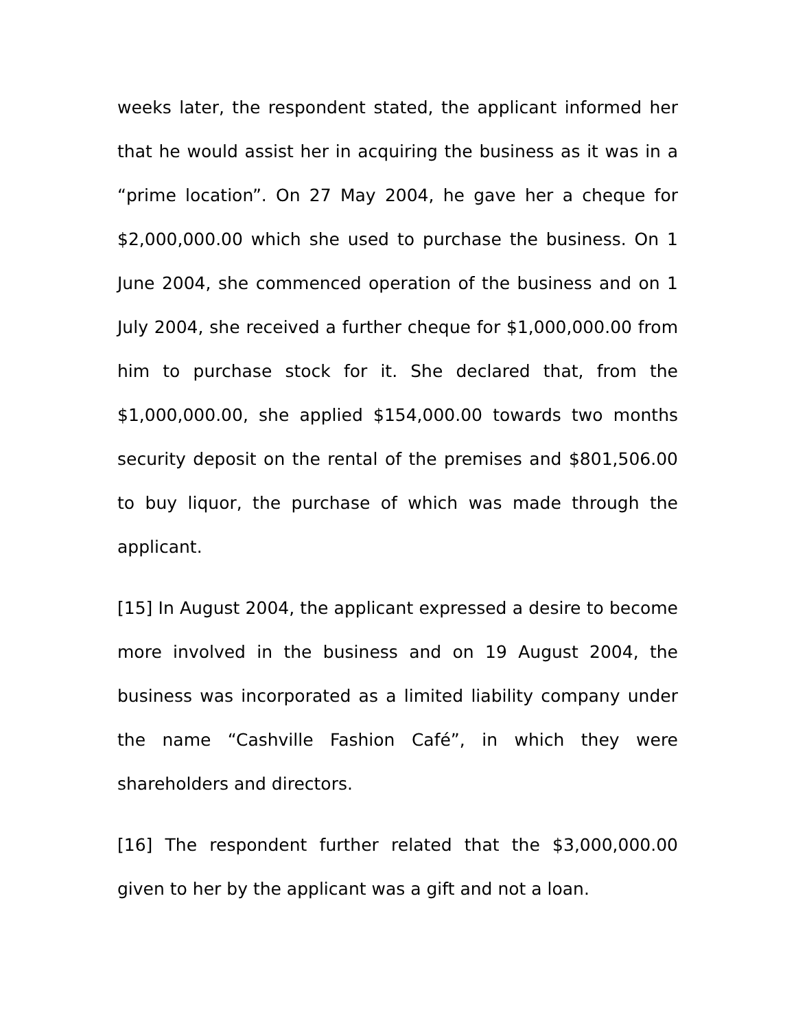weeks later, the respondent stated, the applicant informed her that he would assist her in acquiring the business as it was in a “prime location”. On 27 May 2004, he gave her a cheque for $2,000,000.00 which she used to purchase the business. On 1 June 2004, she commenced operation of the business and on 1 July 2004, she received a further cheque for $1,000,000.00 from him to purchase stock for it. She declared that, from the $1,000,000.00, she applied $154,000.00 towards two months security deposit on the rental of the premises and $801,506.00 to buy liquor, the purchase of which was made through the applicant.
[15] In August 2004, the applicant expressed a desire to become more involved in the business and on 19 August 2004, the business was incorporated as a limited liability company under the name “Cashville Fashion Café”, in which they were shareholders and directors.
[16] The respondent further related that the $3,000,000.00 given to her by the applicant was a gift and not a loan.